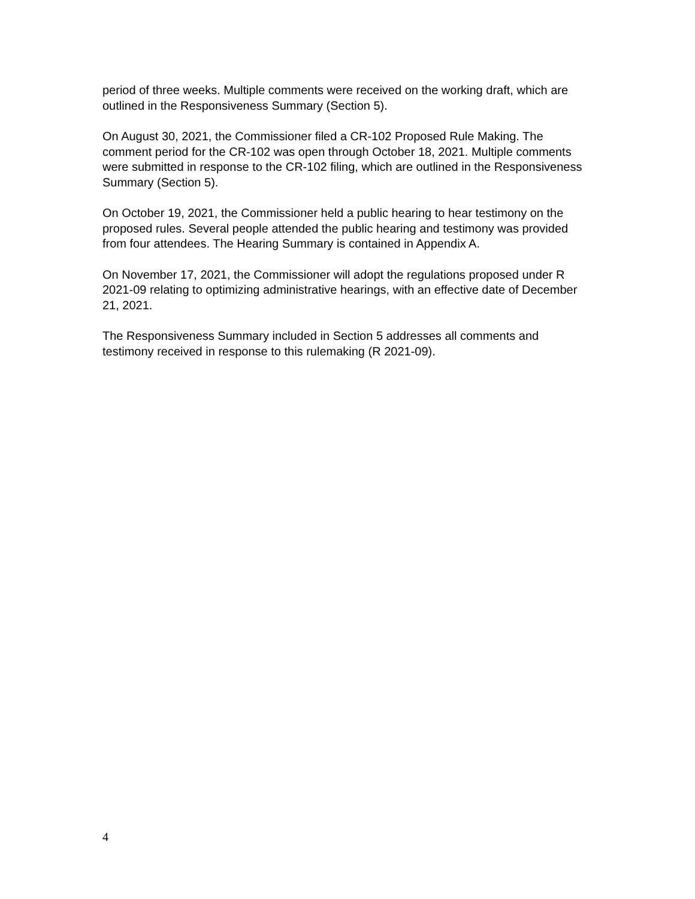period of three weeks. Multiple comments were received on the working draft, which are outlined in the Responsiveness Summary (Section 5).
On August 30, 2021, the Commissioner filed a CR-102 Proposed Rule Making. The comment period for the CR-102 was open through October 18, 2021. Multiple comments were submitted in response to the CR-102 filing, which are outlined in the Responsiveness Summary (Section 5).
On October 19, 2021, the Commissioner held a public hearing to hear testimony on the proposed rules. Several people attended the public hearing and testimony was provided from four attendees. The Hearing Summary is contained in Appendix A.
On November 17, 2021, the Commissioner will adopt the regulations proposed under R 2021-09 relating to optimizing administrative hearings, with an effective date of December 21, 2021.
The Responsiveness Summary included in Section 5 addresses all comments and testimony received in response to this rulemaking (R 2021-09).
4